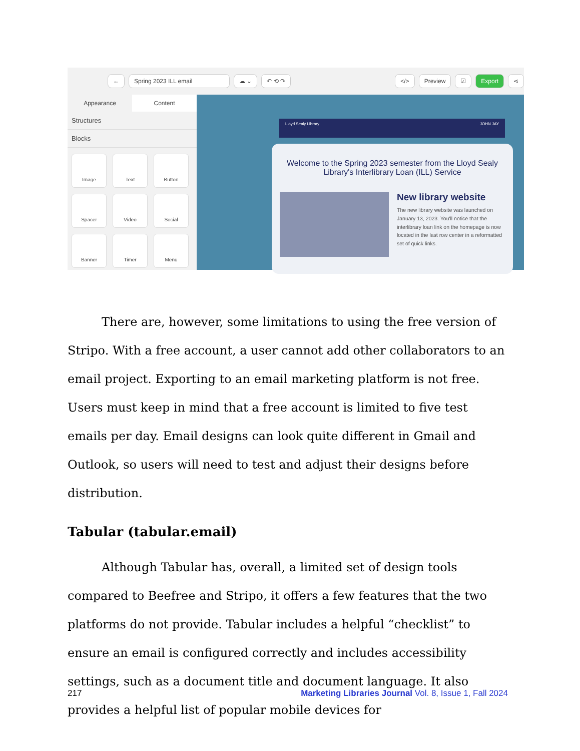← Spring 2023 ILL email ☁ ⌄ ↶ ⟲ ↷ </> Preview ☑ Export ⋖
Appearance Content
Structures
Blocks
Image
Text
Button
Spacer
Video
Social
Banner
Timer
Menu
Lloyd Sealy Library JOHN JAY
Welcome to the Spring 2023 semester from the Lloyd Sealy Library's Interlibrary Loan (ILL) Service
New library website
The new library website was launched on January 13, 2023. You'll notice that the interlibrary loan link on the homepage is now located in the last row center in a reformatted set of quick links.
There are, however, some limitations to using the free version of Stripo. With a free account, a user cannot add other collaborators to an email project. Exporting to an email marketing platform is not free. Users must keep in mind that a free account is limited to five test emails per day. Email designs can look quite different in Gmail and Outlook, so users will need to test and adjust their designs before distribution.
Tabular (tabular.email)
Although Tabular has, overall, a limited set of design tools compared to Beefree and Stripo, it offers a few features that the two platforms do not provide. Tabular includes a helpful “checklist” to ensure an email is configured correctly and includes accessibility settings, such as a document title and document language. It also provides a helpful list of popular mobile devices for
217 Marketing Libraries Journal Vol. 8, Issue 1, Fall 2024